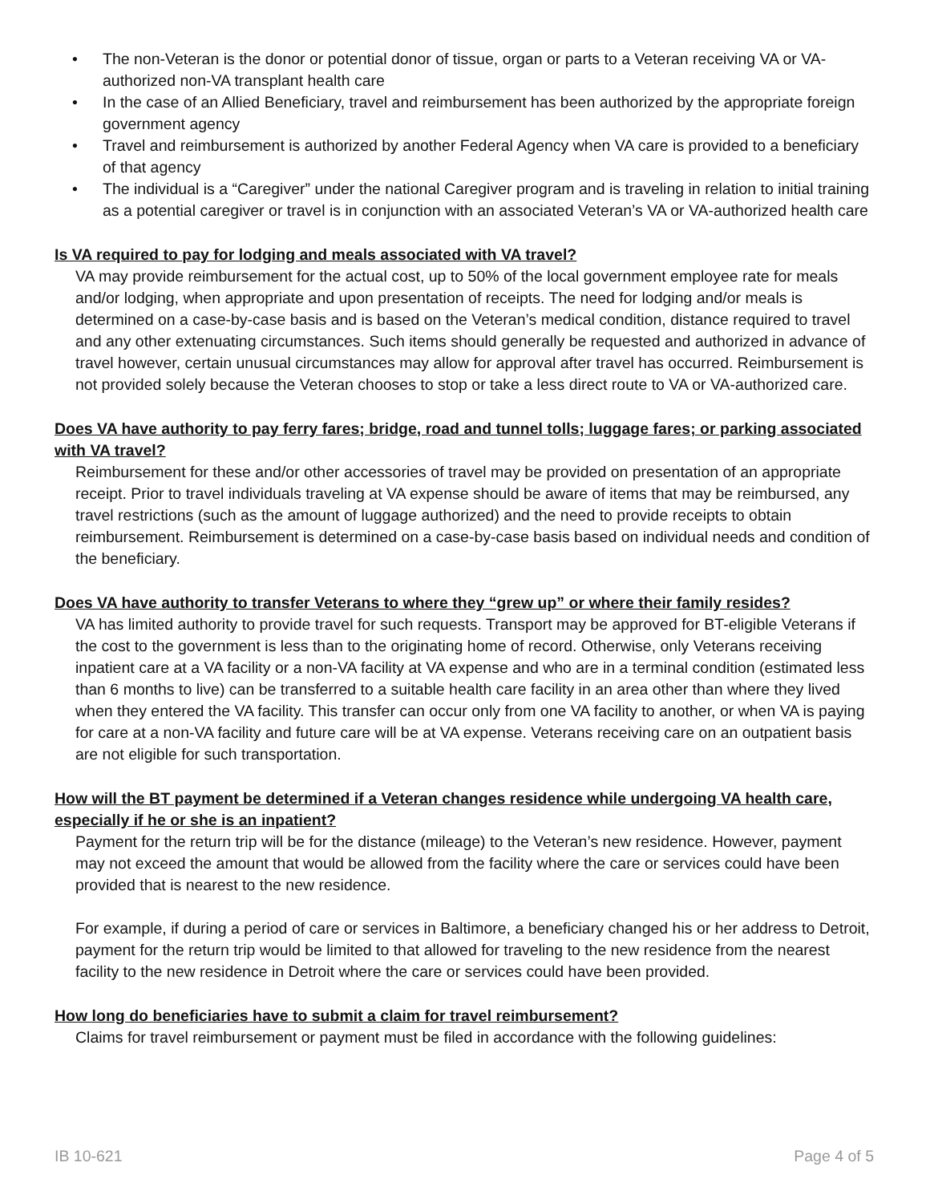• The non-Veteran is the donor or potential donor of tissue, organ or parts to a Veteran receiving VA or VA-authorized non-VA transplant health care
• In the case of an Allied Beneficiary, travel and reimbursement has been authorized by the appropriate foreign government agency
• Travel and reimbursement is authorized by another Federal Agency when VA care is provided to a beneficiary of that agency
• The individual is a “Caregiver” under the national Caregiver program and is traveling in relation to initial training as a potential caregiver or travel is in conjunction with an associated Veteran’s VA or VA-authorized health care
Is VA required to pay for lodging and meals associated with VA travel?
VA may provide reimbursement for the actual cost, up to 50% of the local government employee rate for meals and/or lodging, when appropriate and upon presentation of receipts. The need for lodging and/or meals is determined on a case-by-case basis and is based on the Veteran’s medical condition, distance required to travel and any other extenuating circumstances. Such items should generally be requested and authorized in advance of travel however, certain unusual circumstances may allow for approval after travel has occurred. Reimbursement is not provided solely because the Veteran chooses to stop or take a less direct route to VA or VA-authorized care.
Does VA have authority to pay ferry fares; bridge, road and tunnel tolls; luggage fares; or parking associated with VA travel?
Reimbursement for these and/or other accessories of travel may be provided on presentation of an appropriate receipt. Prior to travel individuals traveling at VA expense should be aware of items that may be reimbursed, any travel restrictions (such as the amount of luggage authorized) and the need to provide receipts to obtain reimbursement. Reimbursement is determined on a case-by-case basis based on individual needs and condition of the beneficiary.
Does VA have authority to transfer Veterans to where they “grew up” or where their family resides?
VA has limited authority to provide travel for such requests. Transport may be approved for BT-eligible Veterans if the cost to the government is less than to the originating home of record. Otherwise, only Veterans receiving inpatient care at a VA facility or a non-VA facility at VA expense and who are in a terminal condition (estimated less than 6 months to live) can be transferred to a suitable health care facility in an area other than where they lived when they entered the VA facility. This transfer can occur only from one VA facility to another, or when VA is paying for care at a non-VA facility and future care will be at VA expense. Veterans receiving care on an outpatient basis are not eligible for such transportation.
How will the BT payment be determined if a Veteran changes residence while undergoing VA health care, especially if he or she is an inpatient?
Payment for the return trip will be for the distance (mileage) to the Veteran’s new residence. However, payment may not exceed the amount that would be allowed from the facility where the care or services could have been provided that is nearest to the new residence.
For example, if during a period of care or services in Baltimore, a beneficiary changed his or her address to Detroit, payment for the return trip would be limited to that allowed for traveling to the new residence from the nearest facility to the new residence in Detroit where the care or services could have been provided.
How long do beneficiaries have to submit a claim for travel reimbursement?
Claims for travel reimbursement or payment must be filed in accordance with the following guidelines:
IB 10-621 Page 4 of 5